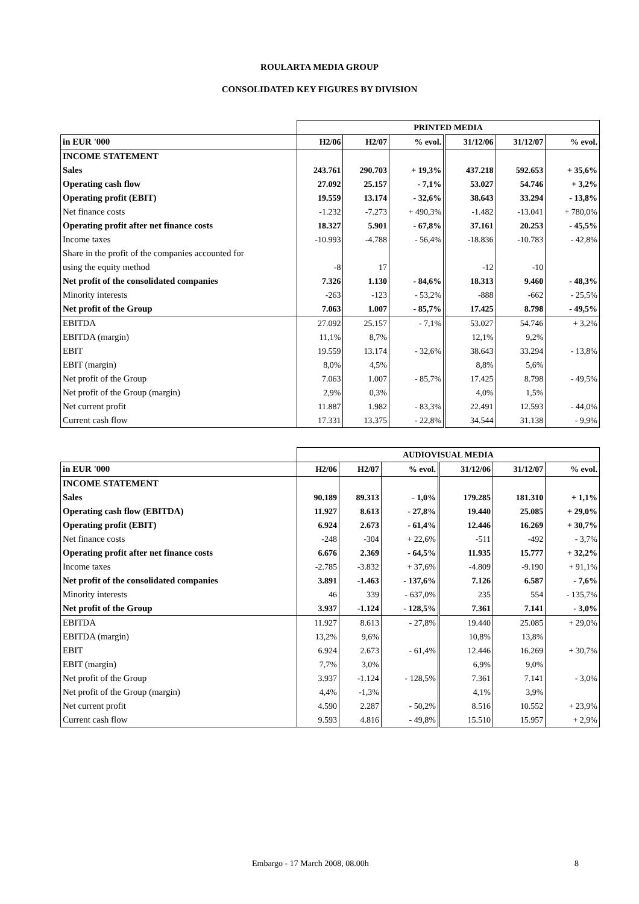ROULARTA MEDIA GROUP
CONSOLIDATED KEY FIGURES BY DIVISION
| | PRINTED MEDIA | | | | | |
| in EUR '000 | H2/06 | H2/07 | % evol. | 31/12/06 | 31/12/07 | % evol. |
| INCOME STATEMENT | | | | | | |
| Sales | 243.761 | 290.703 | + 19,3% | 437.218 | 592.653 | + 35,6% |
| Operating cash flow | 27.092 | 25.157 | - 7,1% | 53.027 | 54.746 | + 3,2% |
| Operating profit (EBIT) | 19.559 | 13.174 | - 32,6% | 38.643 | 33.294 | - 13,8% |
| Net finance costs | -1.232 | -7.273 | + 490,3% | -1.482 | -13.041 | + 780,0% |
| Operating profit after net finance costs | 18.327 | 5.901 | - 67,8% | 37.161 | 20.253 | - 45,5% |
| Income taxes | -10.993 | -4.788 | - 56,4% | -18.836 | -10.783 | - 42,8% |
| Share in the profit of the companies accounted for | | | | | | |
| using the equity method | -8 | 17 | | -12 | -10 | |
| Net profit of the consolidated companies | 7.326 | 1.130 | - 84,6% | 18.313 | 9.460 | - 48,3% |
| Minority interests | -263 | -123 | - 53,2% | -888 | -662 | - 25,5% |
| Net profit of the Group | 7.063 | 1.007 | - 85,7% | 17.425 | 8.798 | - 49,5% |
| EBITDA | 27.092 | 25.157 | - 7,1% | 53.027 | 54.746 | + 3,2% |
| EBITDA (margin) | 11,1% | 8,7% | | 12,1% | 9,2% | |
| EBIT | 19.559 | 13.174 | - 32,6% | 38.643 | 33.294 | - 13,8% |
| EBIT (margin) | 8,0% | 4,5% | | 8,8% | 5,6% | |
| Net profit of the Group | 7.063 | 1.007 | - 85,7% | 17.425 | 8.798 | - 49,5% |
| Net profit of the Group (margin) | 2,9% | 0,3% | | 4,0% | 1,5% | |
| Net current profit | 11.887 | 1.982 | - 83,3% | 22.491 | 12.593 | - 44,0% |
| Current cash flow | 17.331 | 13.375 | - 22,8% | 34.544 | 31.138 | - 9,9% |
| | AUDIOVISUAL MEDIA | | | | | |
| in EUR '000 | H2/06 | H2/07 | % evol. | 31/12/06 | 31/12/07 | % evol. |
| INCOME STATEMENT | | | | | | |
| Sales | 90.189 | 89.313 | - 1,0% | 179.285 | 181.310 | + 1,1% |
| Operating cash flow (EBITDA) | 11.927 | 8.613 | - 27,8% | 19.440 | 25.085 | + 29,0% |
| Operating profit (EBIT) | 6.924 | 2.673 | - 61,4% | 12.446 | 16.269 | + 30,7% |
| Net finance costs | -248 | -304 | + 22,6% | -511 | -492 | - 3,7% |
| Operating profit after net finance costs | 6.676 | 2.369 | - 64,5% | 11.935 | 15.777 | + 32,2% |
| Income taxes | -2.785 | -3.832 | + 37,6% | -4.809 | -9.190 | + 91,1% |
| Net profit of the consolidated companies | 3.891 | -1.463 | - 137,6% | 7.126 | 6.587 | - 7,6% |
| Minority interests | 46 | 339 | - 637,0% | 235 | 554 | - 135,7% |
| Net profit of the Group | 3.937 | -1.124 | - 128,5% | 7.361 | 7.141 | - 3,0% |
| EBITDA | 11.927 | 8.613 | - 27,8% | 19.440 | 25.085 | + 29,0% |
| EBITDA (margin) | 13,2% | 9,6% | | 10,8% | 13,8% | |
| EBIT | 6.924 | 2.673 | - 61,4% | 12.446 | 16.269 | + 30,7% |
| EBIT (margin) | 7,7% | 3,0% | | 6,9% | 9,0% | |
| Net profit of the Group | 3.937 | -1.124 | - 128,5% | 7.361 | 7.141 | - 3,0% |
| Net profit of the Group (margin) | 4,4% | -1,3% | | 4,1% | 3,9% | |
| Net current profit | 4.590 | 2.287 | - 50,2% | 8.516 | 10.552 | + 23,9% |
| Current cash flow | 9.593 | 4.816 | - 49,8% | 15.510 | 15.957 | + 2,9% |
Embargo - 17 March 2008, 08.00h 8